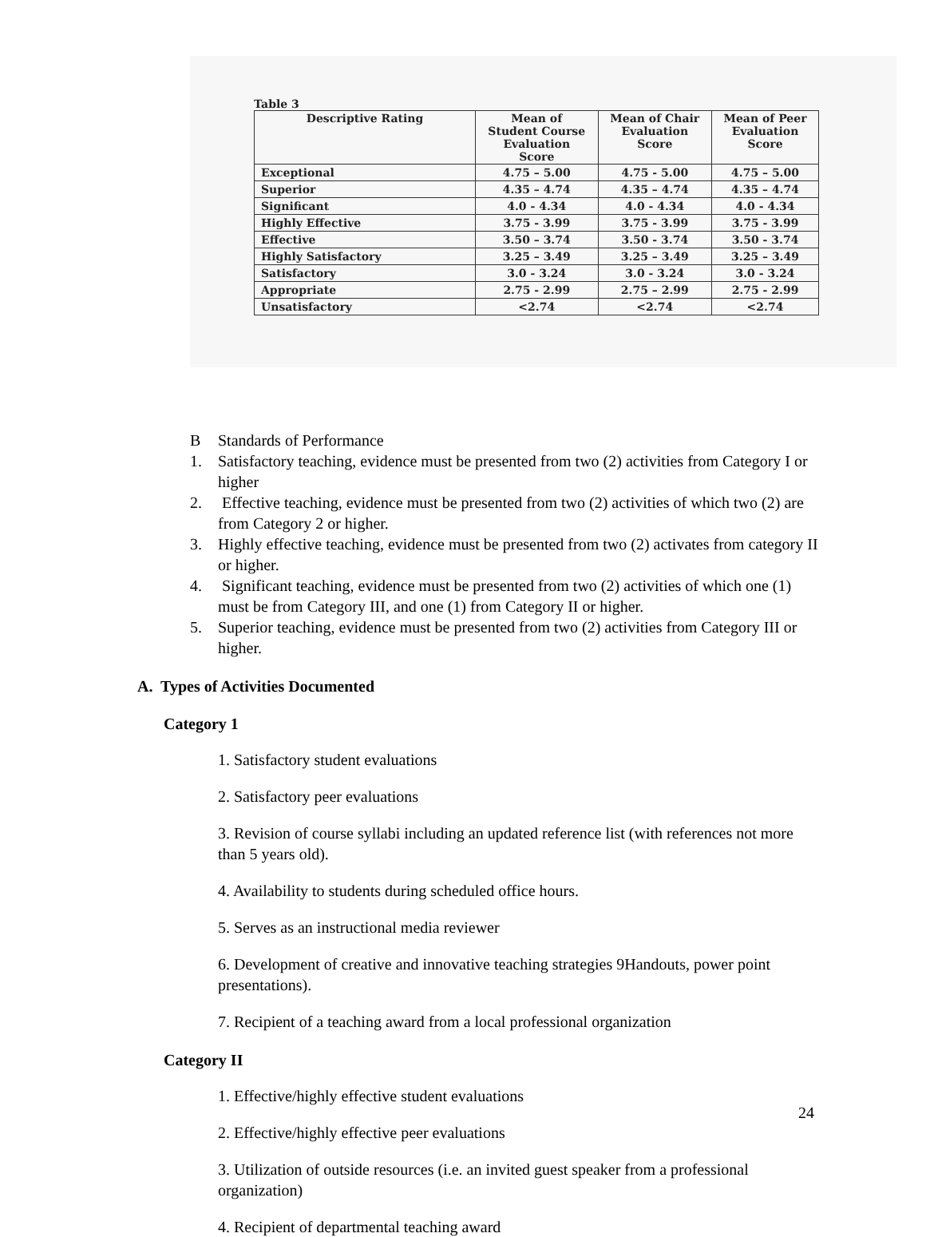Table 3
| Descriptive Rating | Mean of Student Course Evaluation Score | Mean of Chair Evaluation Score | Mean of Peer Evaluation Score |
| --- | --- | --- | --- |
| Exceptional | 4.75 – 5.00 | 4.75 - 5.00 | 4.75 – 5.00 |
| Superior | 4.35 – 4.74 | 4.35 – 4.74 | 4.35 – 4.74 |
| Significant | 4.0 - 4.34 | 4.0 - 4.34 | 4.0 - 4.34 |
| Highly Effective | 3.75 - 3.99 | 3.75 - 3.99 | 3.75 - 3.99 |
| Effective | 3.50 – 3.74 | 3.50 - 3.74 | 3.50 - 3.74 |
| Highly Satisfactory | 3.25 – 3.49 | 3.25 – 3.49 | 3.25 – 3.49 |
| Satisfactory | 3.0 - 3.24 | 3.0 - 3.24 | 3.0 - 3.24 |
| Appropriate | 2.75 - 2.99 | 2.75 – 2.99 | 2.75 - 2.99 |
| Unsatisfactory | <2.74 | <2.74 | <2.74 |
B Standards of Performance
1. Satisfactory teaching, evidence must be presented from two (2) activities from Category I or higher
2. Effective teaching, evidence must be presented from two (2) activities of which two (2) are from Category 2 or higher.
3. Highly effective teaching, evidence must be presented from two (2) activates from category II or higher.
4. Significant teaching, evidence must be presented from two (2) activities of which one (1) must be from Category III, and one (1) from Category II or higher.
5. Superior teaching, evidence must be presented from two (2) activities from Category III or higher.
A. Types of Activities Documented
Category 1
1. Satisfactory student evaluations
2. Satisfactory peer evaluations
3. Revision of course syllabi including an updated reference list (with references not more than 5 years old).
4. Availability to students during scheduled office hours.
5. Serves as an instructional media reviewer
6. Development of creative and innovative teaching strategies 9Handouts, power point presentations).
7. Recipient of a teaching award from a local professional organization
Category II
1. Effective/highly effective student evaluations
2. Effective/highly effective peer evaluations
3. Utilization of outside resources (i.e. an invited guest speaker from a professional organization)
4. Recipient of departmental teaching award
24